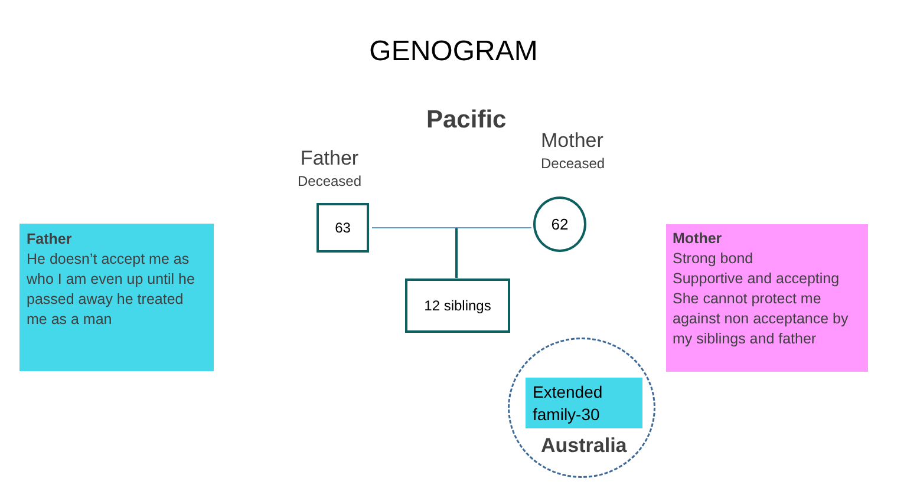GENOGRAM
Pacific
Father
Deceased
Mother
Deceased
Father
He doesn’t accept me as who I am even up until he passed away he treated me as a man
Mother
Strong bond
Supportive and accepting
She cannot protect me against non acceptance by my siblings and father
63 62
12 siblings
Extended family-30
Australia